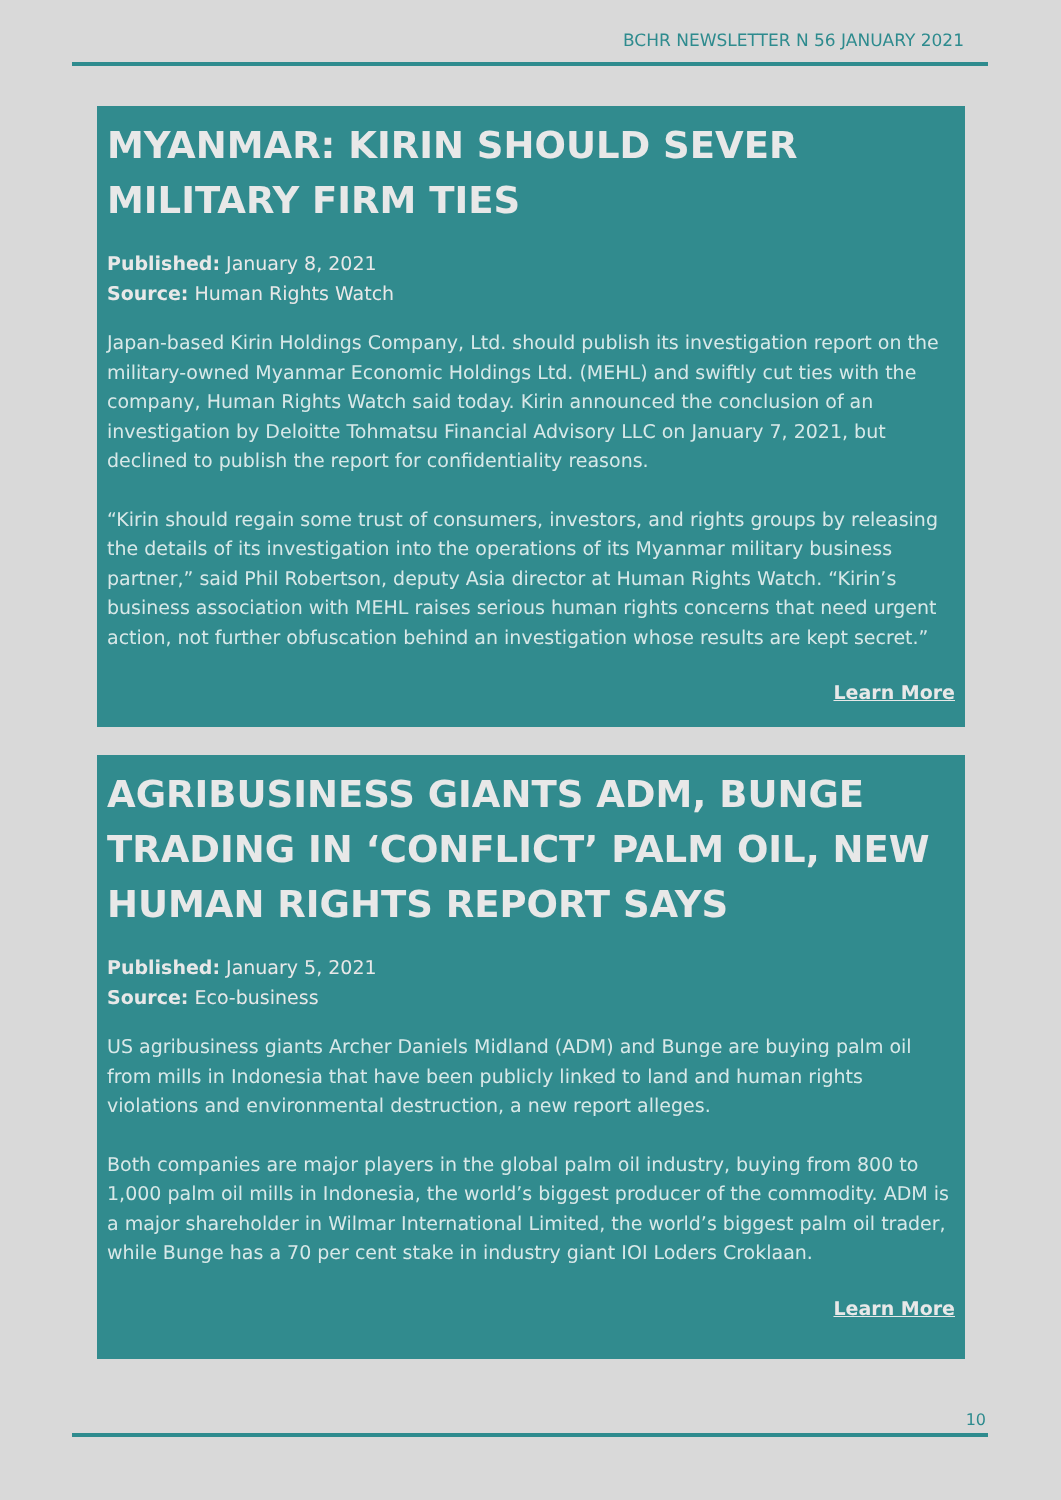BCHR NEWSLETTER N 56 JANUARY 2021
MYANMAR: KIRIN SHOULD SEVER MILITARY FIRM TIES
Published: January 8, 2021
Source: Human Rights Watch
Japan-based Kirin Holdings Company, Ltd. should publish its investigation report on the military-owned Myanmar Economic Holdings Ltd. (MEHL) and swiftly cut ties with the company, Human Rights Watch said today. Kirin announced the conclusion of an investigation by Deloitte Tohmatsu Financial Advisory LLC on January 7, 2021, but declined to publish the report for confidentiality reasons.
“Kirin should regain some trust of consumers, investors, and rights groups by releasing the details of its investigation into the operations of its Myanmar military business partner,” said Phil Robertson, deputy Asia director at Human Rights Watch. “Kirin’s business association with MEHL raises serious human rights concerns that need urgent action, not further obfuscation behind an investigation whose results are kept secret.”
Learn More
AGRIBUSINESS GIANTS ADM, BUNGE TRADING IN ‘CONFLICT’ PALM OIL, NEW HUMAN RIGHTS REPORT SAYS
Published: January 5, 2021
Source: Eco-business
US agribusiness giants Archer Daniels Midland (ADM) and Bunge are buying palm oil from mills in Indonesia that have been publicly linked to land and human rights violations and environmental destruction, a new report alleges.
Both companies are major players in the global palm oil industry, buying from 800 to 1,000 palm oil mills in Indonesia, the world’s biggest producer of the commodity. ADM is a major shareholder in Wilmar International Limited, the world’s biggest palm oil trader, while Bunge has a 70 per cent stake in industry giant IOI Loders Croklaan.
Learn More
10